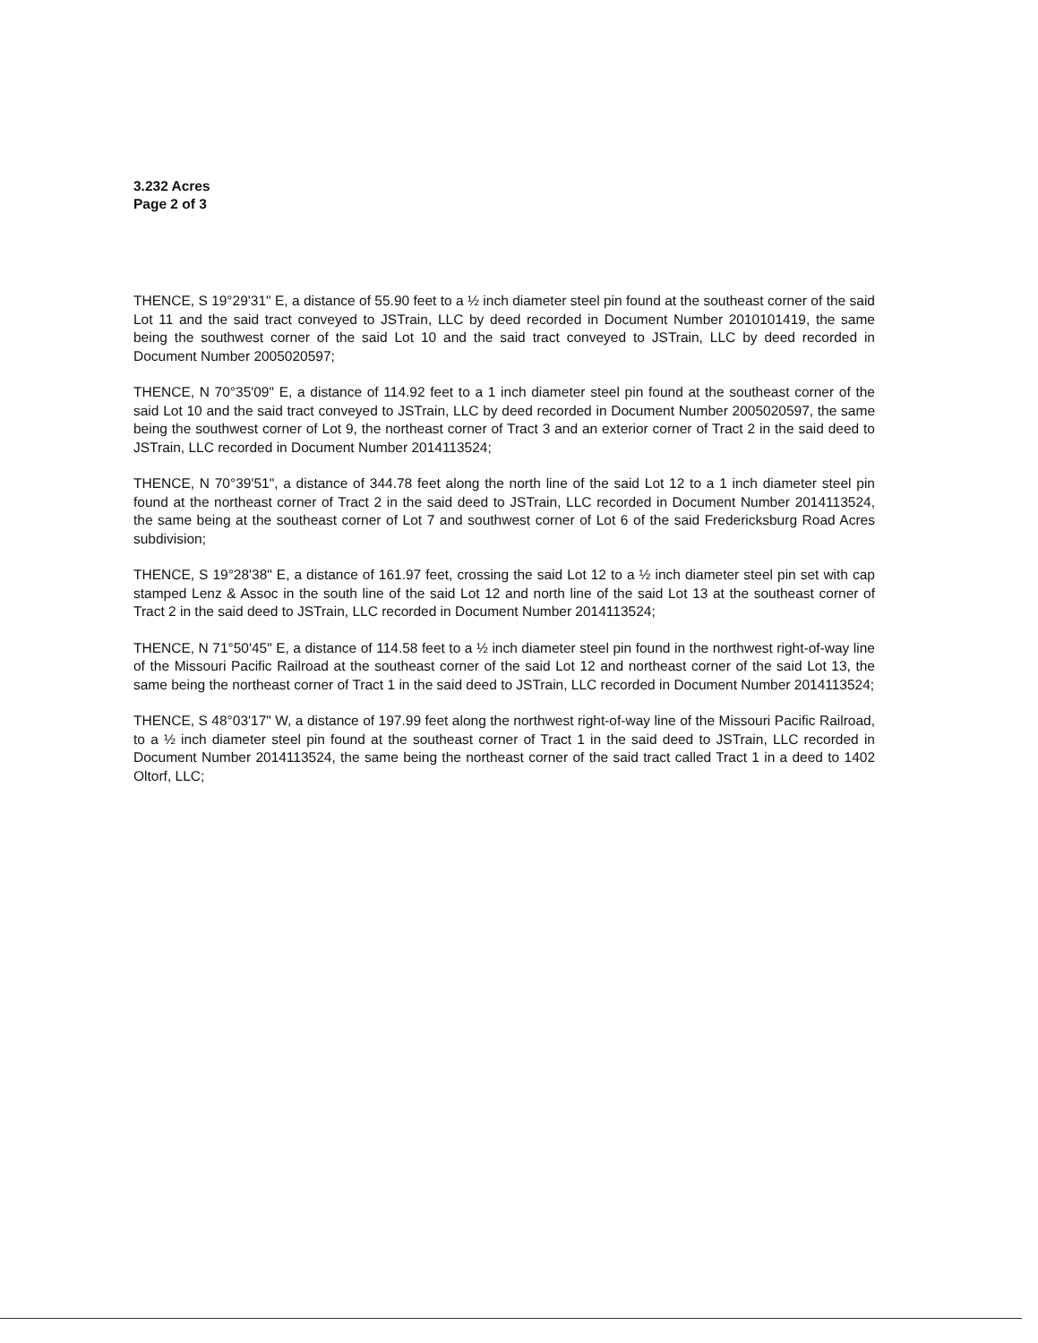3.232 Acres
Page 2 of 3
THENCE, S 19°29'31" E, a distance of 55.90 feet to a ½ inch diameter steel pin found at the southeast corner of the said Lot 11 and the said tract conveyed to JSTrain, LLC by deed recorded in Document Number 2010101419, the same being the southwest corner of the said Lot 10 and the said tract conveyed to JSTrain, LLC by deed recorded in Document Number 2005020597;
THENCE, N 70°35'09" E, a distance of 114.92 feet to a 1 inch diameter steel pin found at the southeast corner of the said Lot 10 and the said tract conveyed to JSTrain, LLC by deed recorded in Document Number 2005020597, the same being the southwest corner of Lot 9, the northeast corner of Tract 3 and an exterior corner of Tract 2 in the said deed to JSTrain, LLC recorded in Document Number 2014113524;
THENCE, N 70°39'51", a distance of 344.78 feet along the north line of the said Lot 12 to a 1 inch diameter steel pin found at the northeast corner of Tract 2 in the said deed to JSTrain, LLC recorded in Document Number 2014113524, the same being at the southeast corner of Lot 7 and southwest corner of Lot 6 of the said Fredericksburg Road Acres subdivision;
THENCE, S 19°28'38" E, a distance of 161.97 feet, crossing the said Lot 12 to a ½ inch diameter steel pin set with cap stamped Lenz & Assoc in the south line of the said Lot 12 and north line of the said Lot 13 at the southeast corner of Tract 2 in the said deed to JSTrain, LLC recorded in Document Number 2014113524;
THENCE, N 71°50'45" E, a distance of 114.58 feet to a ½ inch diameter steel pin found in the northwest right-of-way line of the Missouri Pacific Railroad at the southeast corner of the said Lot 12 and northeast corner of the said Lot 13, the same being the northeast corner of Tract 1 in the said deed to JSTrain, LLC recorded in Document Number 2014113524;
THENCE, S 48°03'17" W, a distance of 197.99 feet along the northwest right-of-way line of the Missouri Pacific Railroad, to a ½ inch diameter steel pin found at the southeast corner of Tract 1 in the said deed to JSTrain, LLC recorded in Document Number 2014113524, the same being the northeast corner of the said tract called Tract 1 in a deed to 1402 Oltorf, LLC;